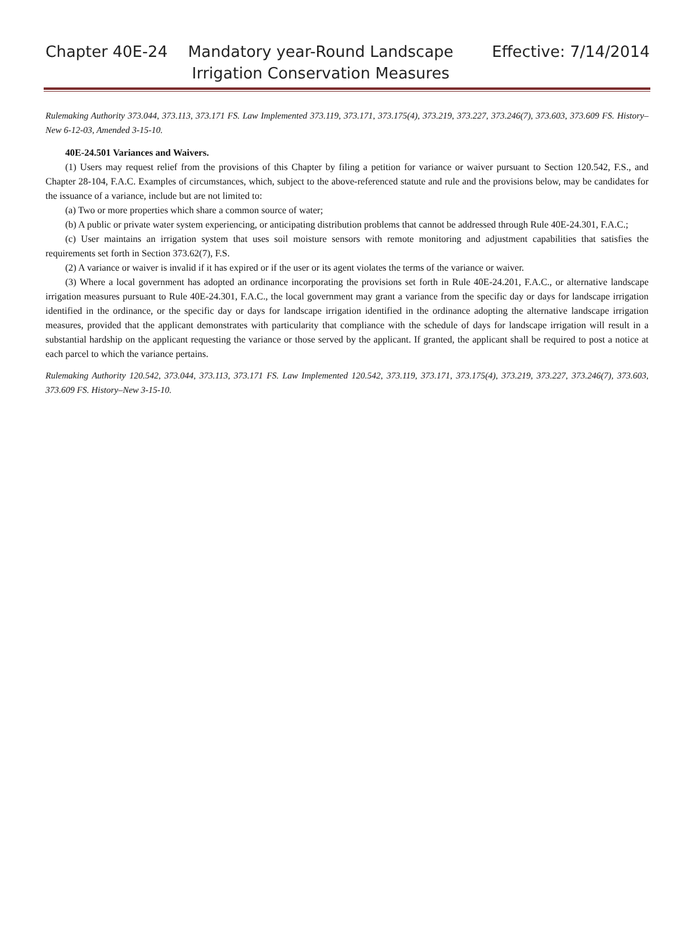Chapter 40E-24 Mandatory year-Round Landscape Irrigation Conservation Measures
Effective: 7/14/2014
Rulemaking Authority 373.044, 373.113, 373.171 FS. Law Implemented 373.119, 373.171, 373.175(4), 373.219, 373.227, 373.246(7), 373.603, 373.609 FS. History–New 6-12-03, Amended 3-15-10.
40E-24.501 Variances and Waivers.
(1) Users may request relief from the provisions of this Chapter by filing a petition for variance or waiver pursuant to Section 120.542, F.S., and Chapter 28-104, F.A.C. Examples of circumstances, which, subject to the above-referenced statute and rule and the provisions below, may be candidates for the issuance of a variance, include but are not limited to:
(a) Two or more properties which share a common source of water;
(b) A public or private water system experiencing, or anticipating distribution problems that cannot be addressed through Rule 40E-24.301, F.A.C.;
(c) User maintains an irrigation system that uses soil moisture sensors with remote monitoring and adjustment capabilities that satisfies the requirements set forth in Section 373.62(7), F.S.
(2) A variance or waiver is invalid if it has expired or if the user or its agent violates the terms of the variance or waiver.
(3) Where a local government has adopted an ordinance incorporating the provisions set forth in Rule 40E-24.201, F.A.C., or alternative landscape irrigation measures pursuant to Rule 40E-24.301, F.A.C., the local government may grant a variance from the specific day or days for landscape irrigation identified in the ordinance, or the specific day or days for landscape irrigation identified in the ordinance adopting the alternative landscape irrigation measures, provided that the applicant demonstrates with particularity that compliance with the schedule of days for landscape irrigation will result in a substantial hardship on the applicant requesting the variance or those served by the applicant. If granted, the applicant shall be required to post a notice at each parcel to which the variance pertains.
Rulemaking Authority 120.542, 373.044, 373.113, 373.171 FS. Law Implemented 120.542, 373.119, 373.171, 373.175(4), 373.219, 373.227, 373.246(7), 373.603, 373.609 FS. History–New 3-15-10.